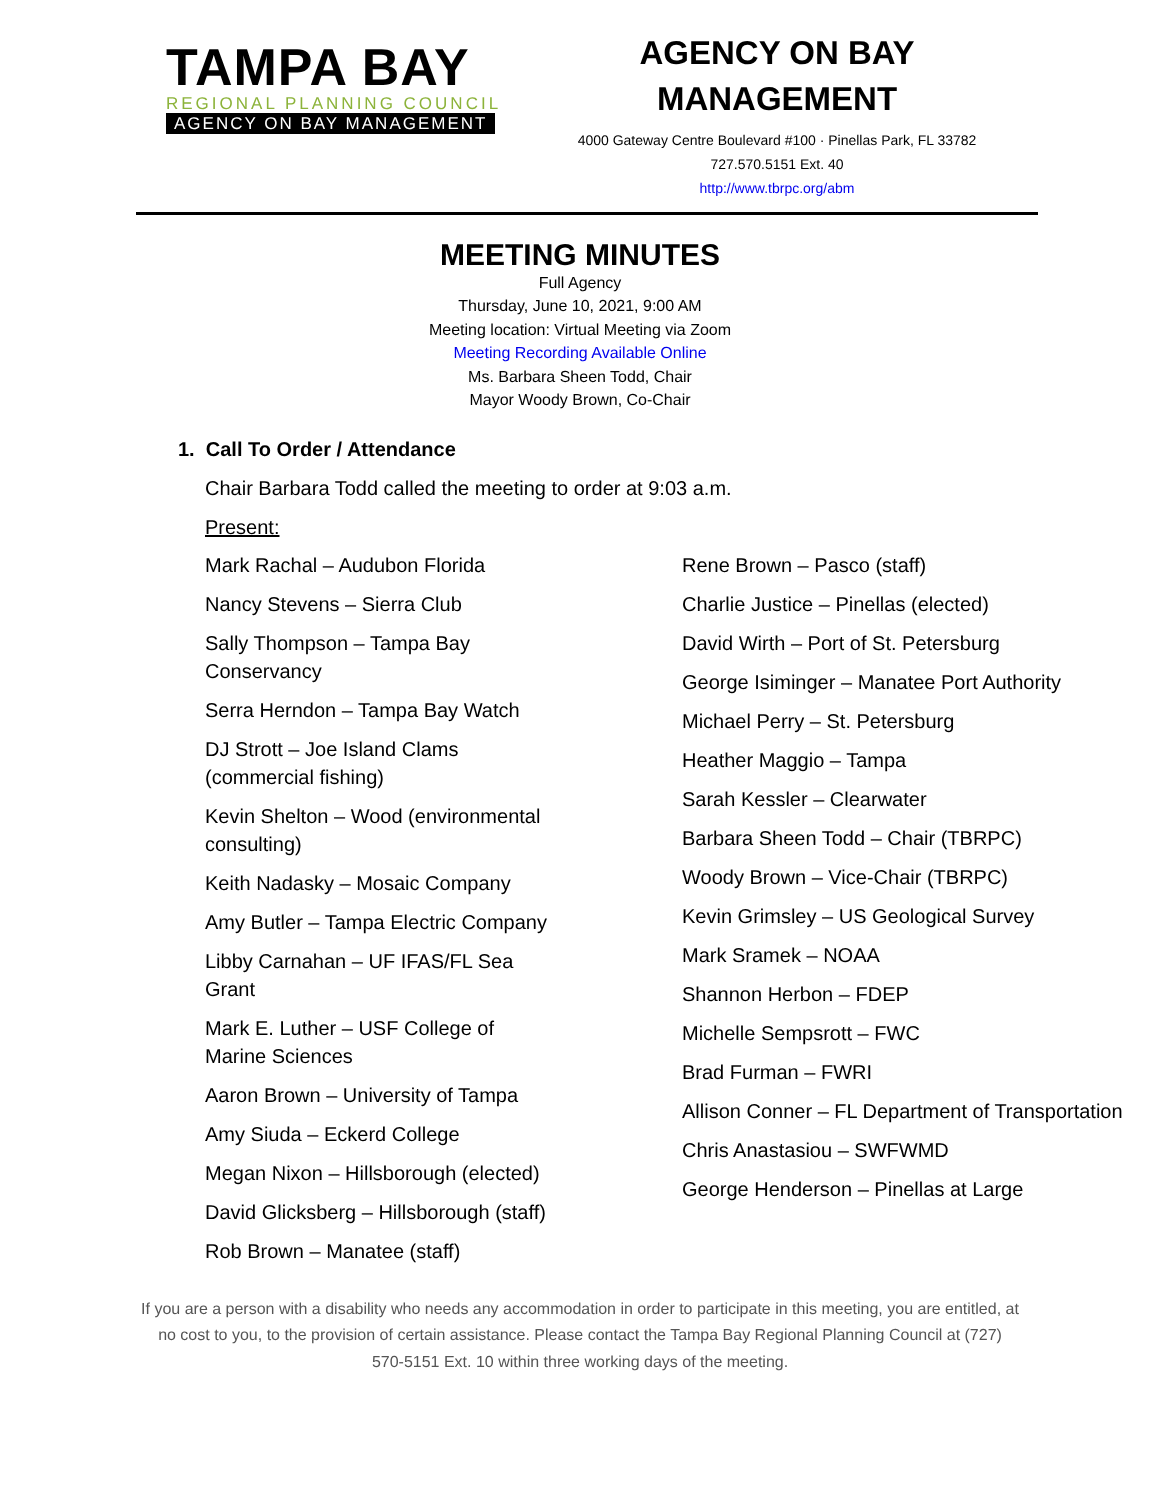TAMPA BAY
REGIONAL PLANNING COUNCIL
AGENCY ON BAY MANAGEMENT
AGENCY ON BAY
MANAGEMENT
4000 Gateway Centre Boulevard #100 · Pinellas Park, FL 33782
727.570.5151 Ext. 40
http://www.tbrpc.org/abm
MEETING MINUTES
Full Agency
Thursday, June 10, 2021, 9:00 AM
Meeting location: Virtual Meeting via Zoom
Meeting Recording Available Online
Ms. Barbara Sheen Todd, Chair
Mayor Woody Brown, Co-Chair
1. Call To Order / Attendance
Chair Barbara Todd called the meeting to order at 9:03 a.m.
Present:
Mark Rachal – Audubon Florida
Nancy Stevens – Sierra Club
Sally Thompson – Tampa Bay Conservancy
Serra Herndon – Tampa Bay Watch
DJ Strott – Joe Island Clams (commercial fishing)
Kevin Shelton – Wood (environmental consulting)
Keith Nadasky – Mosaic Company
Amy Butler – Tampa Electric Company
Libby Carnahan – UF IFAS/FL Sea Grant
Mark E. Luther – USF College of Marine Sciences
Aaron Brown – University of Tampa
Amy Siuda – Eckerd College
Megan Nixon – Hillsborough (elected)
David Glicksberg – Hillsborough (staff)
Rob Brown – Manatee (staff)
Rene Brown – Pasco (staff)
Charlie Justice – Pinellas (elected)
David Wirth – Port of St. Petersburg
George Isiminger – Manatee Port Authority
Michael Perry – St. Petersburg
Heather Maggio – Tampa
Sarah Kessler – Clearwater
Barbara Sheen Todd – Chair (TBRPC)
Woody Brown – Vice-Chair (TBRPC)
Kevin Grimsley – US Geological Survey
Mark Sramek – NOAA
Shannon Herbon – FDEP
Michelle Sempsrott – FWC
Brad Furman – FWRI
Allison Conner – FL Department of Transportation
Chris Anastasiou – SWFWMD
George Henderson – Pinellas at Large
If you are a person with a disability who needs any accommodation in order to participate in this meeting, you are entitled, at no cost to you, to the provision of certain assistance. Please contact the Tampa Bay Regional Planning Council at (727) 570-5151 Ext. 10 within three working days of the meeting.